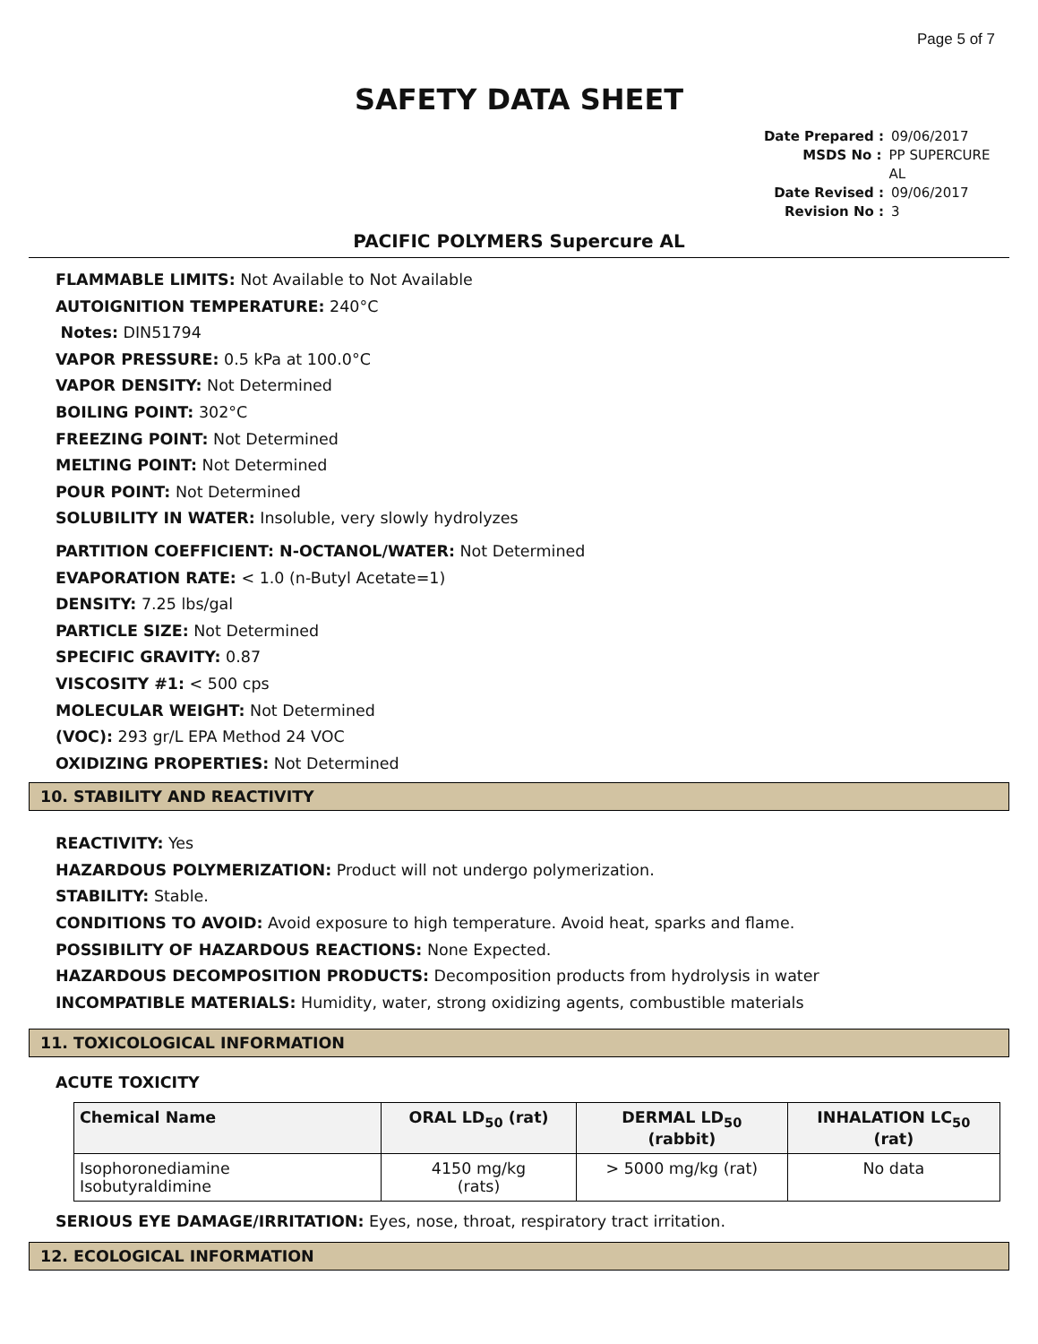Page 5 of 7
SAFETY DATA SHEET
Date Prepared : 09/06/2017
MSDS No : PP SUPERCURE AL
Date Revised : 09/06/2017
Revision No : 3
PACIFIC POLYMERS Supercure AL
FLAMMABLE LIMITS: Not Available to Not Available
AUTOIGNITION TEMPERATURE: 240°C
Notes: DIN51794
VAPOR PRESSURE: 0.5 kPa at 100.0°C
VAPOR DENSITY: Not Determined
BOILING POINT: 302°C
FREEZING POINT: Not Determined
MELTING POINT: Not Determined
POUR POINT: Not Determined
SOLUBILITY IN WATER: Insoluble, very slowly hydrolyzes
PARTITION COEFFICIENT: N-OCTANOL/WATER: Not Determined
EVAPORATION RATE: < 1.0 (n-Butyl Acetate=1)
DENSITY: 7.25 lbs/gal
PARTICLE SIZE: Not Determined
SPECIFIC GRAVITY: 0.87
VISCOSITY #1: < 500 cps
MOLECULAR WEIGHT: Not Determined
(VOC): 293 gr/L EPA Method 24 VOC
OXIDIZING PROPERTIES: Not Determined
10. STABILITY AND REACTIVITY
REACTIVITY: Yes
HAZARDOUS POLYMERIZATION: Product will not undergo polymerization.
STABILITY: Stable.
CONDITIONS TO AVOID: Avoid exposure to high temperature. Avoid heat, sparks and flame.
POSSIBILITY OF HAZARDOUS REACTIONS: None Expected.
HAZARDOUS DECOMPOSITION PRODUCTS: Decomposition products from hydrolysis in water
INCOMPATIBLE MATERIALS: Humidity, water, strong oxidizing agents, combustible materials
11. TOXICOLOGICAL INFORMATION
ACUTE TOXICITY
| Chemical Name | ORAL LD<sub>50</sub> (rat) | DERMAL LD<sub>50</sub> (rabbit) | INHALATION LC<sub>50</sub> (rat) |
| --- | --- | --- | --- |
| Isophoronediamine Isobutyraldimine | 4150 mg/kg (rats) | > 5000 mg/kg (rat) | No data |
SERIOUS EYE DAMAGE/IRRITATION: Eyes, nose, throat, respiratory tract irritation.
12. ECOLOGICAL INFORMATION